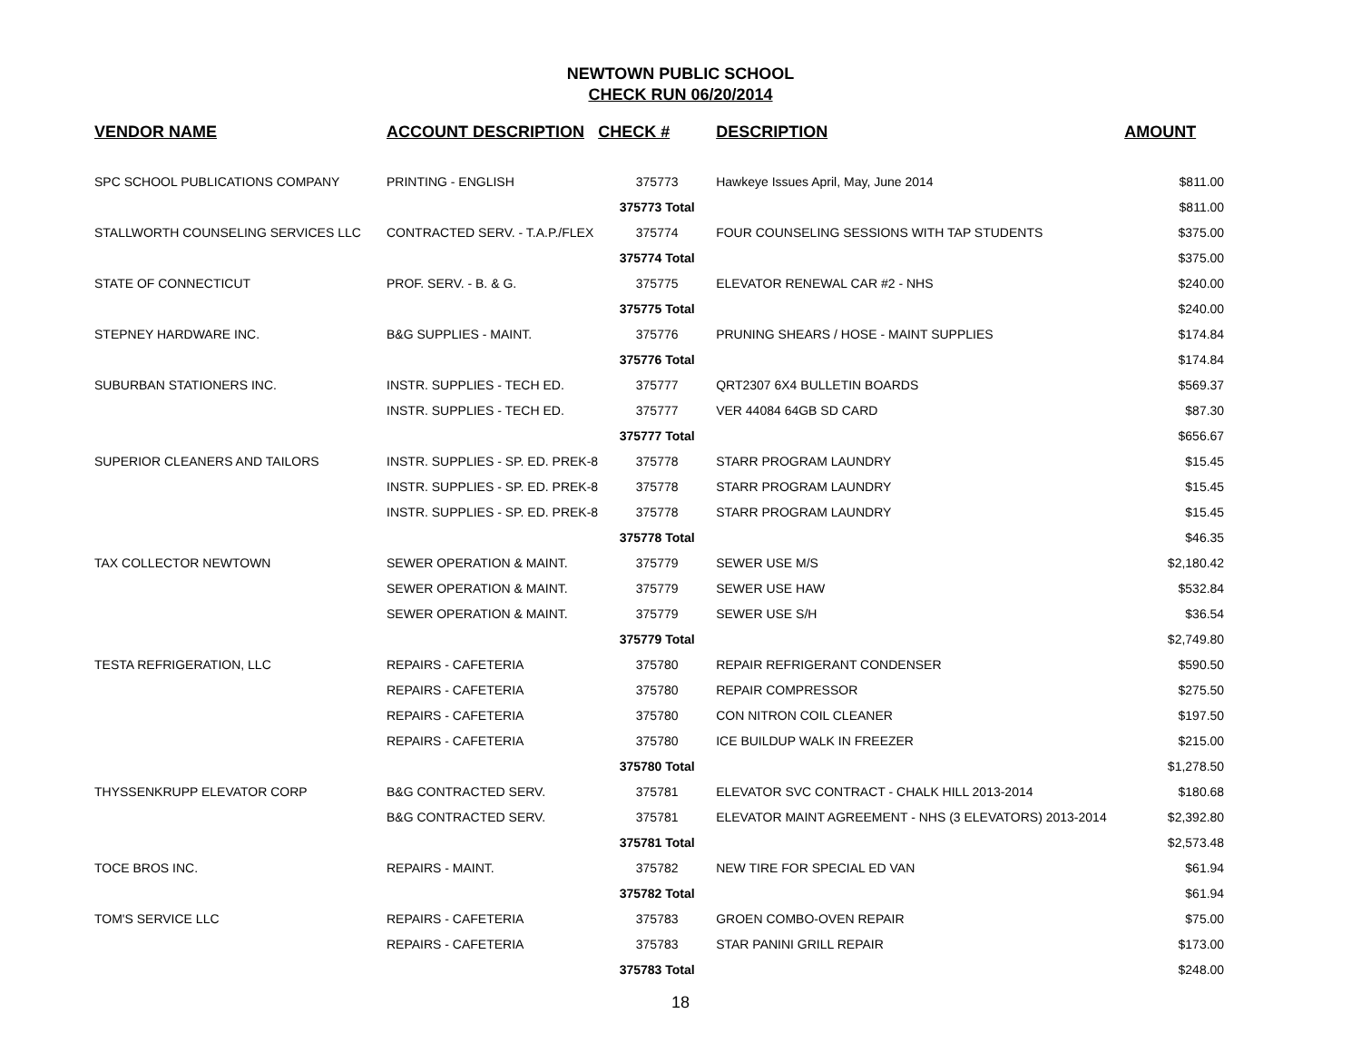NEWTOWN PUBLIC SCHOOL
CHECK RUN 06/20/2014
| VENDOR NAME | ACCOUNT DESCRIPTION | CHECK # | DESCRIPTION | AMOUNT |
| --- | --- | --- | --- | --- |
| SPC SCHOOL PUBLICATIONS COMPANY | PRINTING - ENGLISH | 375773 | Hawkeye Issues April, May, June 2014 | $811.00 |
| | | 375773 Total | | $811.00 |
| STALLWORTH COUNSELING SERVICES LLC | CONTRACTED SERV. - T.A.P./FLEX | 375774 | FOUR COUNSELING SESSIONS WITH TAP STUDENTS | $375.00 |
| | | 375774 Total | | $375.00 |
| STATE OF CONNECTICUT | PROF. SERV. - B. & G. | 375775 | ELEVATOR RENEWAL CAR #2 - NHS | $240.00 |
| | | 375775 Total | | $240.00 |
| STEPNEY HARDWARE INC. | B&G SUPPLIES - MAINT. | 375776 | PRUNING SHEARS / HOSE - MAINT SUPPLIES | $174.84 |
| | | 375776 Total | | $174.84 |
| SUBURBAN STATIONERS INC. | INSTR. SUPPLIES - TECH ED. | 375777 | QRT2307 6X4 BULLETIN BOARDS | $569.37 |
| | INSTR. SUPPLIES - TECH ED. | 375777 | VER 44084 64GB SD CARD | $87.30 |
| | | 375777 Total | | $656.67 |
| SUPERIOR CLEANERS AND TAILORS | INSTR. SUPPLIES - SP. ED. PREK-8 | 375778 | STARR PROGRAM LAUNDRY | $15.45 |
| | INSTR. SUPPLIES - SP. ED. PREK-8 | 375778 | STARR PROGRAM LAUNDRY | $15.45 |
| | INSTR. SUPPLIES - SP. ED. PREK-8 | 375778 | STARR PROGRAM LAUNDRY | $15.45 |
| | | 375778 Total | | $46.35 |
| TAX COLLECTOR NEWTOWN | SEWER OPERATION & MAINT. | 375779 | SEWER USE M/S | $2,180.42 |
| | SEWER OPERATION & MAINT. | 375779 | SEWER USE HAW | $532.84 |
| | SEWER OPERATION & MAINT. | 375779 | SEWER USE S/H | $36.54 |
| | | 375779 Total | | $2,749.80 |
| TESTA REFRIGERATION, LLC | REPAIRS - CAFETERIA | 375780 | REPAIR REFRIGERANT CONDENSER | $590.50 |
| | REPAIRS - CAFETERIA | 375780 | REPAIR COMPRESSOR | $275.50 |
| | REPAIRS - CAFETERIA | 375780 | CON NITRON COIL CLEANER | $197.50 |
| | REPAIRS - CAFETERIA | 375780 | ICE BUILDUP WALK IN FREEZER | $215.00 |
| | | 375780 Total | | $1,278.50 |
| THYSSENKRUPP ELEVATOR CORP | B&G CONTRACTED SERV. | 375781 | ELEVATOR SVC CONTRACT - CHALK HILL 2013-2014 | $180.68 |
| | B&G CONTRACTED SERV. | 375781 | ELEVATOR MAINT AGREEMENT - NHS (3 ELEVATORS) 2013-2014 | $2,392.80 |
| | | 375781 Total | | $2,573.48 |
| TOCE BROS INC. | REPAIRS - MAINT. | 375782 | NEW TIRE FOR SPECIAL ED VAN | $61.94 |
| | | 375782 Total | | $61.94 |
| TOM'S SERVICE LLC | REPAIRS - CAFETERIA | 375783 | GROEN COMBO-OVEN REPAIR | $75.00 |
| | REPAIRS - CAFETERIA | 375783 | STAR PANINI GRILL REPAIR | $173.00 |
| | | 375783 Total | | $248.00 |
18